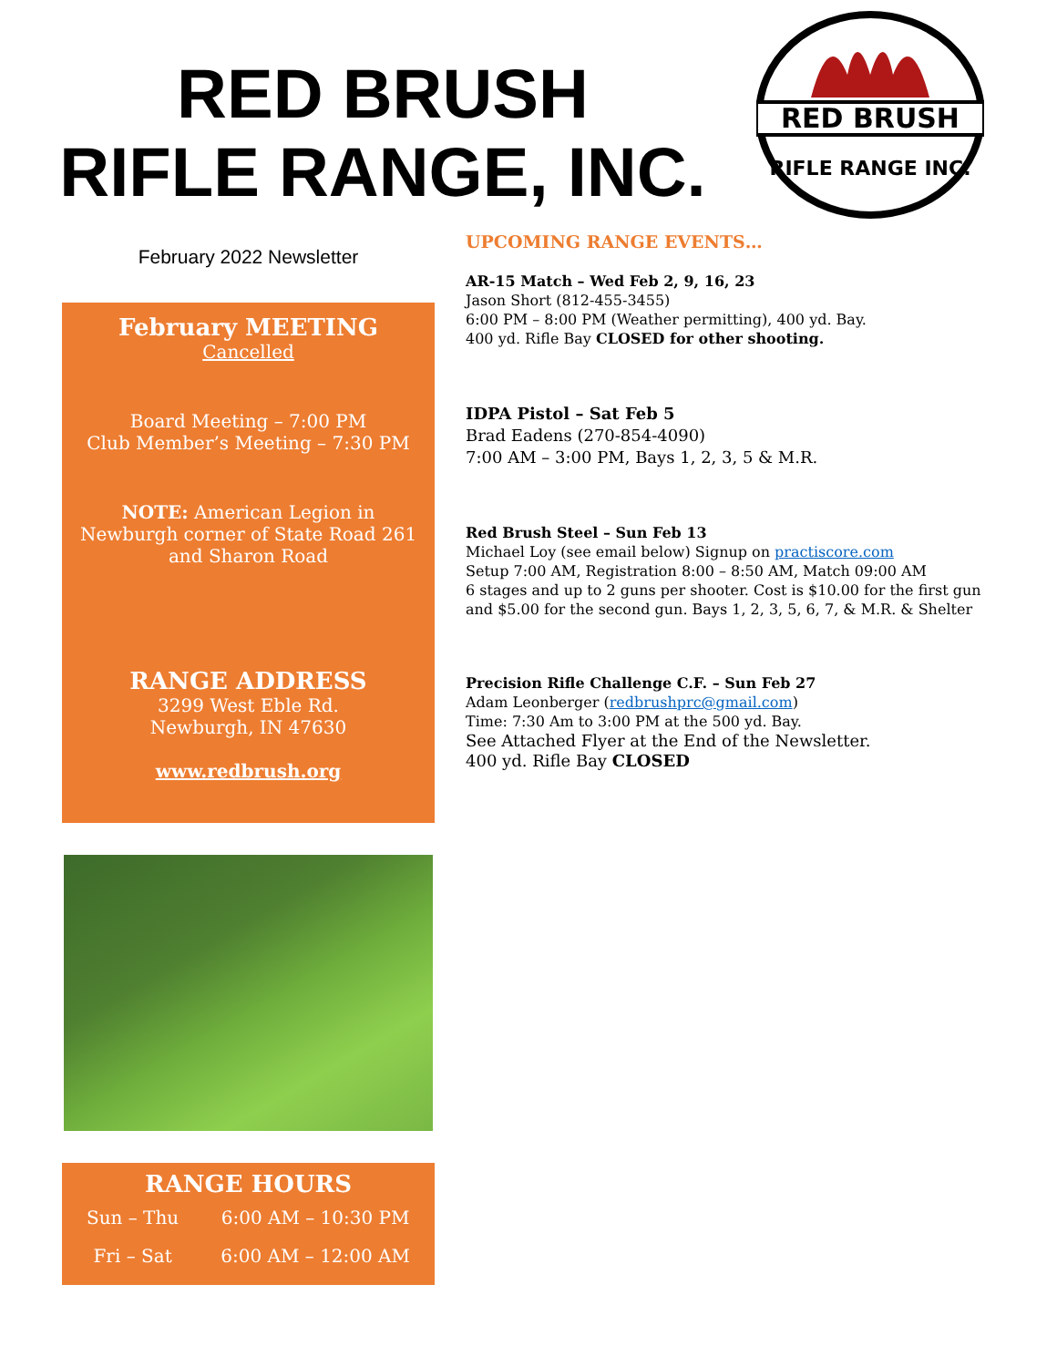RED BRUSH
RIFLE RANGE, INC.
RED BRUSH
RIFLE RANGE INC.
February 2022 Newsletter
February MEETING
Cancelled
Board Meeting – 7:00 PM
Club Member’s Meeting – 7:30 PM
NOTE: American Legion in Newburgh corner of State Road 261 and Sharon Road
RANGE ADDRESS
3299 West Eble Rd.
Newburgh, IN 47630
www.redbrush.org
RANGE HOURS
| Sun – Thu | 6:00 AM – 10:30 PM |
| Fri – Sat | 6:00 AM – 12:00 AM |
UPCOMING RANGE EVENTS…
AR-15 Match – Wed Feb 2, 9, 16, 23
Jason Short (812-455-3455)
6:00 PM – 8:00 PM (Weather permitting), 400 yd. Bay.
400 yd. Rifle Bay CLOSED for other shooting.
IDPA Pistol – Sat Feb 5
Brad Eadens (270-854-4090)
7:00 AM – 3:00 PM, Bays 1, 2, 3, 5 & M.R.
Red Brush Steel – Sun Feb 13
Michael Loy (see email below) Signup on practiscore.com
Setup 7:00 AM, Registration 8:00 – 8:50 AM, Match 09:00 AM
6 stages and up to 2 guns per shooter. Cost is $10.00 for the first gun and $5.00 for the second gun. Bays 1, 2, 3, 5, 6, 7, & M.R. & Shelter
Precision Rifle Challenge C.F. – Sun Feb 27
Adam Leonberger (redbrushprc@gmail.com)
Time: 7:30 Am to 3:00 PM at the 500 yd. Bay.
See Attached Flyer at the End of the Newsletter.
400 yd. Rifle Bay CLOSED